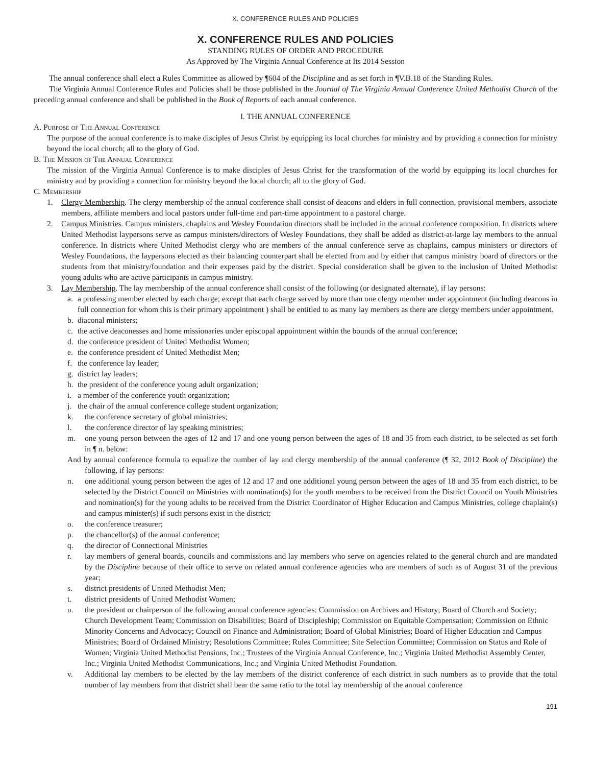X. CONFERENCE RULES AND POLICIES
X. CONFERENCE RULES AND POLICIES
STANDING RULES OF ORDER AND PROCEDURE
As Approved by The Virginia Annual Conference at Its 2014 Session
The annual conference shall elect a Rules Committee as allowed by ¶604 of the Discipline and as set forth in ¶V.B.18 of the Standing Rules.
The Virginia Annual Conference Rules and Policies shall be those published in the Journal of The Virginia Annual Conference United Methodist Church of the preceding annual conference and shall be published in the Book of Reports of each annual conference.
I. THE ANNUAL CONFERENCE
A. Purpose of The Annual Conference
The purpose of the annual conference is to make disciples of Jesus Christ by equipping its local churches for ministry and by providing a connection for ministry beyond the local church; all to the glory of God.
B. The Mission of The Annual Conference
The mission of the Virginia Annual Conference is to make disciples of Jesus Christ for the transformation of the world by equipping its local churches for ministry and by providing a connection for ministry beyond the local church; all to the glory of God.
C. Membership
1. Clergy Membership. The clergy membership of the annual conference shall consist of deacons and elders in full connection, provisional members, associate members, affiliate members and local pastors under full-time and part-time appointment to a pastoral charge.
2. Campus Ministries. Campus ministers, chaplains and Wesley Foundation directors shall be included in the annual conference composition. In districts where United Methodist laypersons serve as campus ministers/directors of Wesley Foundations, they shall be added as district-at-large lay members to the annual conference. In districts where United Methodist clergy who are members of the annual conference serve as chaplains, campus ministers or directors of Wesley Foundations, the laypersons elected as their balancing counterpart shall be elected from and by either that campus ministry board of directors or the students from that ministry/foundation and their expenses paid by the district. Special consideration shall be given to the inclusion of United Methodist young adults who are active participants in campus ministry.
3. Lay Membership. The lay membership of the annual conference shall consist of the following (or designated alternate), if lay persons:
a. a professing member elected by each charge; except that each charge served by more than one clergy member under appointment (including deacons in full connection for whom this is their primary appointment ) shall be entitled to as many lay members as there are clergy members under appointment.
b. diaconal ministers;
c. the active deaconesses and home missionaries under episcopal appointment within the bounds of the annual conference;
d. the conference president of United Methodist Women;
e. the conference president of United Methodist Men;
f. the conference lay leader;
g. district lay leaders;
h. the president of the conference young adult organization;
i. a member of the conference youth organization;
j. the chair of the annual conference college student organization;
k. the conference secretary of global ministries;
l. the conference director of lay speaking ministries;
m. one young person between the ages of 12 and 17 and one young person between the ages of 18 and 35 from each district, to be selected as set forth in ¶ n. below:
And by annual conference formula to equalize the number of lay and clergy membership of the annual conference (¶ 32, 2012 Book of Discipline) the following, if lay persons:
n. one additional young person between the ages of 12 and 17 and one additional young person between the ages of 18 and 35 from each district, to be selected by the District Council on Ministries with nomination(s) for the youth members to be received from the District Council on Youth Ministries and nomination(s) for the young adults to be received from the District Coordinator of Higher Education and Campus Ministries, college chaplain(s) and campus minister(s) if such persons exist in the district;
o. the conference treasurer;
p. the chancellor(s) of the annual conference;
q. the director of Connectional Ministries
r. lay members of general boards, councils and commissions and lay members who serve on agencies related to the general church and are mandated by the Discipline because of their office to serve on related annual conference agencies who are members of such as of August 31 of the previous year;
s. district presidents of United Methodist Men;
t. district presidents of United Methodist Women;
u. the president or chairperson of the following annual conference agencies: Commission on Archives and History; Board of Church and Society; Church Development Team; Commission on Disabilities; Board of Discipleship; Commission on Equitable Compensation; Commission on Ethnic Minority Concerns and Advocacy; Council on Finance and Administration; Board of Global Ministries; Board of Higher Education and Campus Ministries; Board of Ordained Ministry; Resolutions Committee; Rules Committee; Site Selection Committee; Commission on Status and Role of Women; Virginia United Methodist Pensions, Inc.; Trustees of the Virginia Annual Conference, Inc.; Virginia United Methodist Assembly Center, Inc.; Virginia United Methodist Communications, Inc.; and Virginia United Methodist Foundation.
v. Additional lay members to be elected by the lay members of the district conference of each district in such numbers as to provide that the total number of lay members from that district shall bear the same ratio to the total lay membership of the annual conference
191